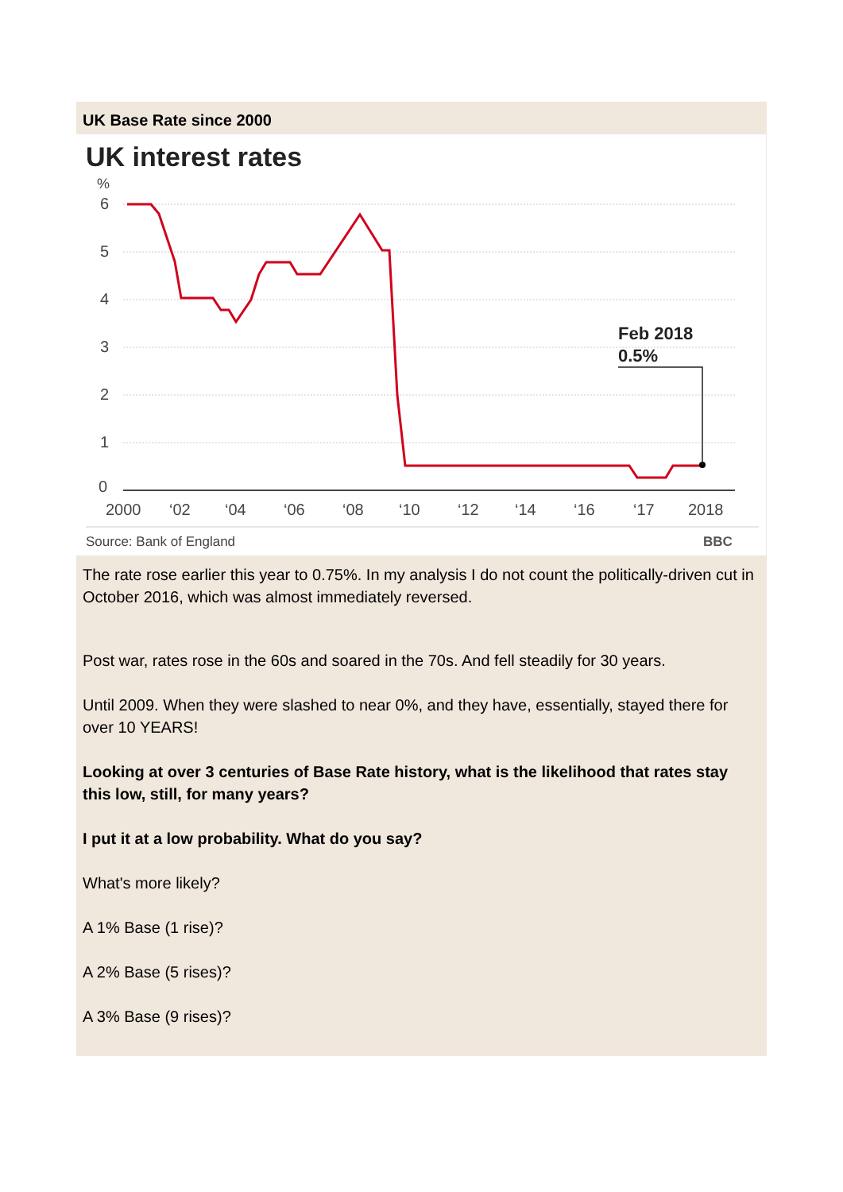UK Base Rate since 2000
UK interest rates
%
6
5
4
3
2
1
0
2000
‘02
‘04
‘06
‘08
‘10
‘12
‘14
‘16
‘17
2018
Feb 2018
0.5%
Source: Bank of England
BBC
The rate rose earlier this year to 0.75%. In my analysis I do not count the politically-driven cut in October 2016, which was almost immediately reversed.
Post war, rates rose in the 60s and soared in the 70s. And fell steadily for 30 years.
Until 2009. When they were slashed to near 0%, and they have, essentially, stayed there for over 10 YEARS!
Looking at over 3 centuries of Base Rate history, what is the likelihood that rates stay this low, still, for many years?
I put it at a low probability. What do you say?
What's more likely?
A 1% Base (1 rise)?
A 2% Base (5 rises)?
A 3% Base (9 rises)?